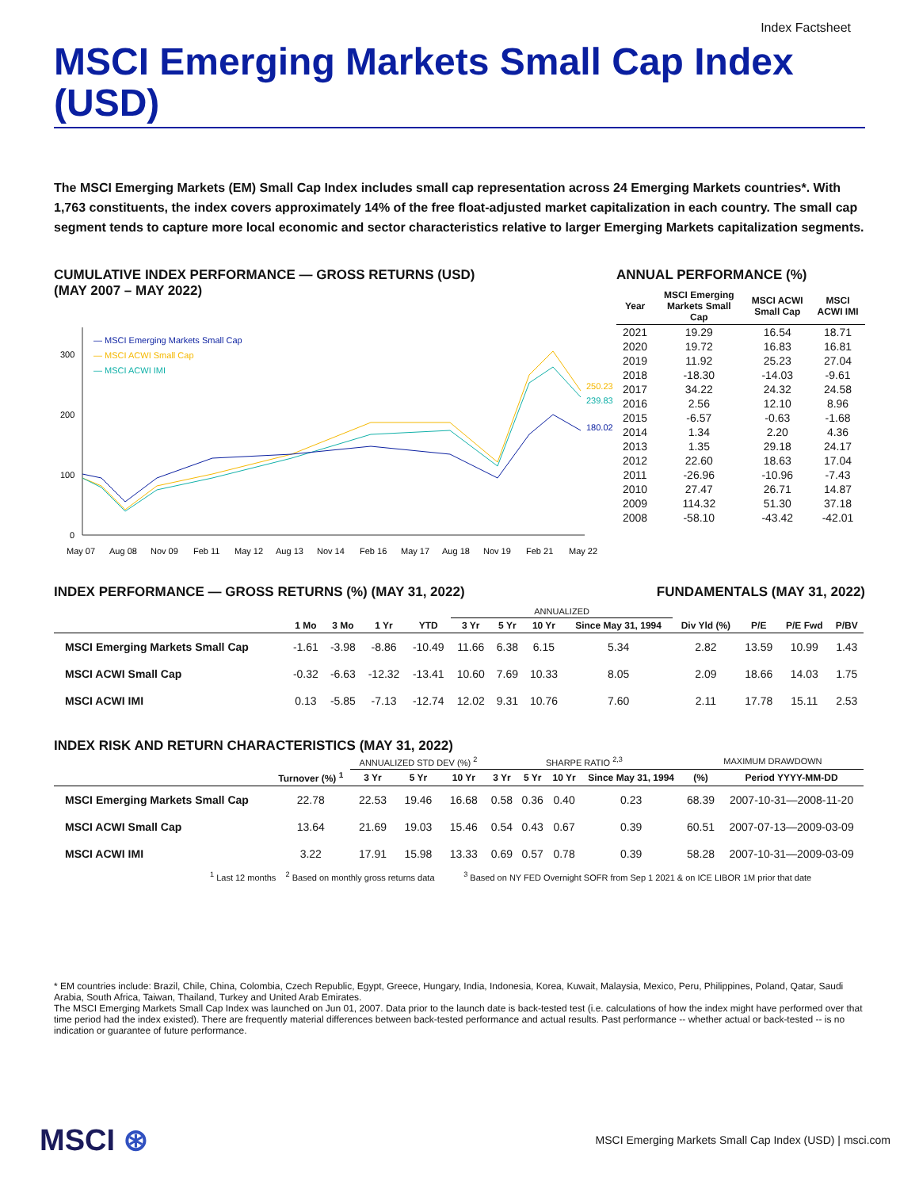Index Factsheet
MSCI Emerging Markets Small Cap Index (USD)
The MSCI Emerging Markets (EM) Small Cap Index includes small cap representation across 24 Emerging Markets countries*. With 1,763 constituents, the index covers approximately 14% of the free float-adjusted market capitalization in each country. The small cap segment tends to capture more local economic and sector characteristics relative to larger Emerging Markets capitalization segments.
CUMULATIVE INDEX PERFORMANCE — GROSS RETURNS (USD)
(MAY 2007 – MAY 2022)
300
200
100
0
— MSCI Emerging Markets Small Cap
— MSCI ACWI Small Cap
— MSCI ACWI IMI
250.23
239.83
180.02
May 07
Aug 08
Nov 09
Feb 11
May 12
Aug 13
Nov 14
Feb 16
May 17
Aug 18
Nov 19
Feb 21
May 22
ANNUAL PERFORMANCE (%)
| Year | MSCI Emerging Markets Small Cap | MSCI ACWI Small Cap | MSCI ACWI IMI |
| --- | --- | --- | --- |
| 2021 | 19.29 | 16.54 | 18.71 |
| 2020 | 19.72 | 16.83 | 16.81 |
| 2019 | 11.92 | 25.23 | 27.04 |
| 2018 | -18.30 | -14.03 | -9.61 |
| 2017 | 34.22 | 24.32 | 24.58 |
| 2016 | 2.56 | 12.10 | 8.96 |
| 2015 | -6.57 | -0.63 | -1.68 |
| 2014 | 1.34 | 2.20 | 4.36 |
| 2013 | 1.35 | 29.18 | 24.17 |
| 2012 | 22.60 | 18.63 | 17.04 |
| 2011 | -26.96 | -10.96 | -7.43 |
| 2010 | 27.47 | 26.71 | 14.87 |
| 2009 | 114.32 | 51.30 | 37.18 |
| 2008 | -58.10 | -43.42 | -42.01 |
INDEX PERFORMANCE — GROSS RETURNS (%) (MAY 31, 2022)
FUNDAMENTALS (MAY 31, 2022)
| | | | | | ANNUALIZED | | | | | | | |
| --- | --- | --- | --- | --- | --- | --- | --- | --- | --- | --- | --- | --- |
| | 1 Mo | 3 Mo | 1 Yr | YTD | 3 Yr | 5 Yr | 10 Yr | Since May 31, 1994 | Div Yld (%) | P/E | P/E Fwd | P/BV |
| MSCI Emerging Markets Small Cap | -1.61 | -3.98 | -8.86 | -10.49 | 11.66 | 6.38 | 6.15 | 5.34 | 2.82 | 13.59 | 10.99 | 1.43 |
| MSCI ACWI Small Cap | -0.32 | -6.63 | -12.32 | -13.41 | 10.60 | 7.69 | 10.33 | 8.05 | 2.09 | 18.66 | 14.03 | 1.75 |
| MSCI ACWI IMI | 0.13 | -5.85 | -7.13 | -12.74 | 12.02 | 9.31 | 10.76 | 7.60 | 2.11 | 17.78 | 15.11 | 2.53 |
INDEX RISK AND RETURN CHARACTERISTICS (MAY 31, 2022)
| | | ANNUALIZED STD DEV (%) <sup>2</sup> | | | SHARPE RATIO <sup>2,3</sup> | | | | MAXIMUM DRAWDOWN | |
| --- | --- | --- | --- | --- | --- | --- | --- | --- | --- | --- |
| | Turnover (%) <sup>1</sup> | 3 Yr | 5 Yr | 10 Yr | 3 Yr | 5 Yr | 10 Yr | Since May 31, 1994 | (%) | Period YYYY-MM-DD |
| MSCI Emerging Markets Small Cap | 22.78 | 22.53 | 19.46 | 16.68 | 0.58 | 0.36 | 0.40 | 0.23 | 68.39 | 2007-10-31—2008-11-20 |
| MSCI ACWI Small Cap | 13.64 | 21.69 | 19.03 | 15.46 | 0.54 | 0.43 | 0.67 | 0.39 | 60.51 | 2007-07-13—2009-03-09 |
| MSCI ACWI IMI | 3.22 | 17.91 | 15.98 | 13.33 | 0.69 | 0.57 | 0.78 | 0.39 | 58.28 | 2007-10-31—2009-03-09 |
<sup>1</sup> Last 12 months <sup>2</sup> Based on monthly gross returns data <sup>3</sup> Based on NY FED Overnight SOFR from Sep 1 2021 & on ICE LIBOR 1M prior that date
* EM countries include: Brazil, Chile, China, Colombia, Czech Republic, Egypt, Greece, Hungary, India, Indonesia, Korea, Kuwait, Malaysia, Mexico, Peru, Philippines, Poland, Qatar, Saudi Arabia, South Africa, Taiwan, Thailand, Turkey and United Arab Emirates.
The MSCI Emerging Markets Small Cap Index was launched on Jun 01, 2007. Data prior to the launch date is back-tested test (i.e. calculations of how the index might have performed over that time period had the index existed). There are frequently material differences between back-tested performance and actual results. Past performance -- whether actual or back-tested -- is no indication or guarantee of future performance.
MSCI ⊛
MSCI Emerging Markets Small Cap Index (USD) | msci.com